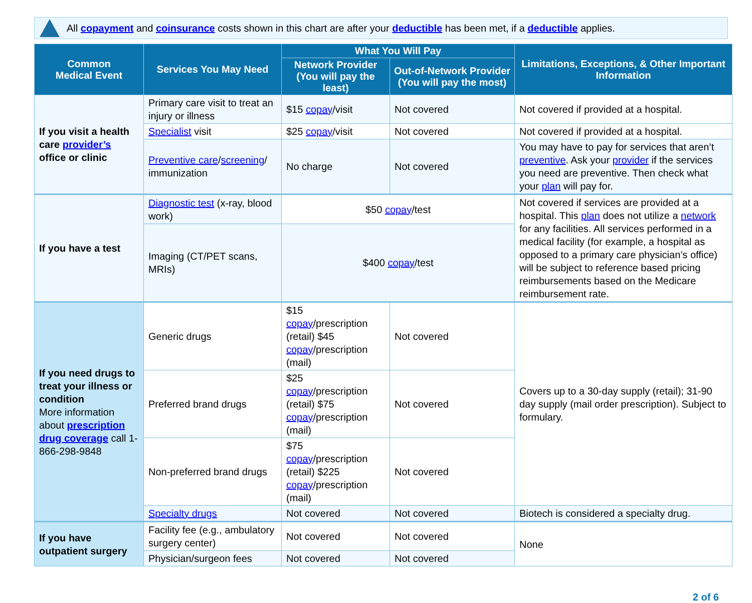All copayment and coinsurance costs shown in this chart are after your deductible has been met, if a deductible applies.
| Common Medical Event | Services You May Need | What You Will Pay | | Limitations, Exceptions, & Other Important Information |
| --- | --- | --- | --- | --- |
| | | Network Provider (You will pay the least) | Out-of-Network Provider (You will pay the most) | |
| If you visit a health care provider’s office or clinic | Primary care visit to treat an injury or illness | $15 copay /visit | Not covered | Not covered if provided at a hospital. |
| | Specialist visit | $25 copay /visit | Not covered | Not covered if provided at a hospital. |
| | Preventive care / screening / immunization | No charge | Not covered | You may have to pay for services that aren’t preventive . Ask your provider if the services you need are preventive. Then check what your plan will pay for. |
| If you have a test | Diagnostic test (x-ray, blood work) | $50 copay /test | | Not covered if services are provided at a hospital. This plan does not utilize a network for any facilities. All services performed in a medical facility (for example, a hospital as opposed to a primary care physician’s office) will be subject to reference based pricing reimbursements based on the Medicare reimbursement rate. |
| | Imaging (CT/PET scans, MRIs) | $400 copay /test | | |
| If you need drugs to treat your illness or condition More information about prescription drug coverage call 1-866-298-9848 | Generic drugs | $15 copay /prescription (retail) $45 copay /prescription (mail) | Not covered | Covers up to a 30-day supply (retail); 31-90 day supply (mail order prescription). Subject to formulary. |
| | Preferred brand drugs | $25 copay /prescription (retail) $75 copay /prescription (mail) | Not covered | |
| | Non-preferred brand drugs | $75 copay /prescription (retail) $225 copay /prescription (mail) | Not covered | |
| | Specialty drugs | Not covered | Not covered | Biotech is considered a specialty drug. |
| If you have outpatient surgery | Facility fee (e.g., ambulatory surgery center) | Not covered | Not covered | None |
| | Physician/surgeon fees | Not covered | Not covered | |
2 of 6